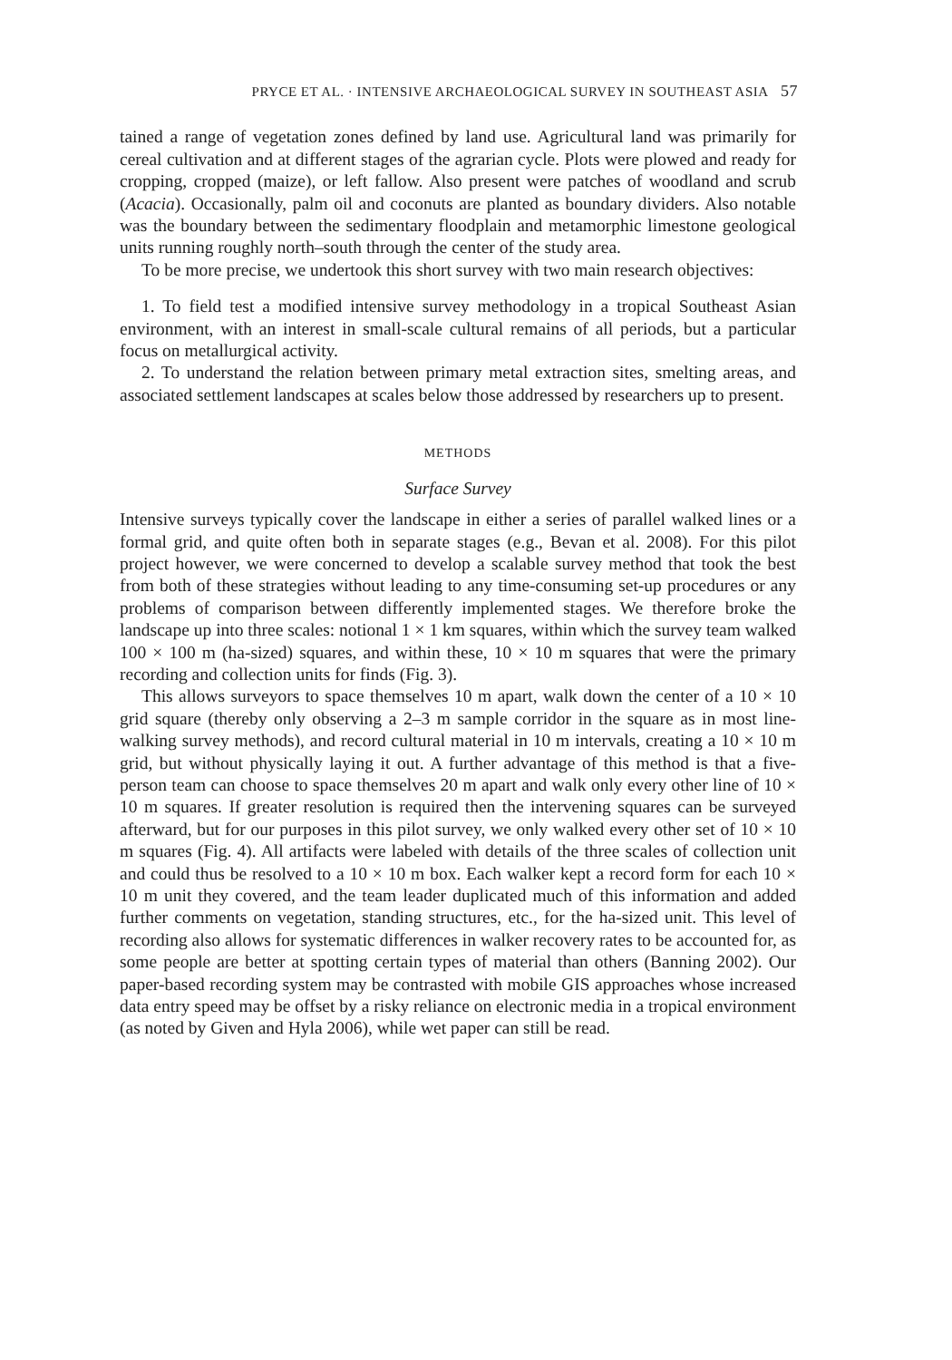PRYCE ET AL. · INTENSIVE ARCHAEOLOGICAL SURVEY IN SOUTHEAST ASIA 57
tained a range of vegetation zones defined by land use. Agricultural land was primarily for cereal cultivation and at different stages of the agrarian cycle. Plots were plowed and ready for cropping, cropped (maize), or left fallow. Also present were patches of woodland and scrub (Acacia). Occasionally, palm oil and coconuts are planted as boundary dividers. Also notable was the boundary between the sedimentary floodplain and metamorphic limestone geological units running roughly north–south through the center of the study area.
To be more precise, we undertook this short survey with two main research objectives:
1. To field test a modified intensive survey methodology in a tropical Southeast Asian environment, with an interest in small-scale cultural remains of all periods, but a particular focus on metallurgical activity.
2. To understand the relation between primary metal extraction sites, smelting areas, and associated settlement landscapes at scales below those addressed by researchers up to present.
METHODS
Surface Survey
Intensive surveys typically cover the landscape in either a series of parallel walked lines or a formal grid, and quite often both in separate stages (e.g., Bevan et al. 2008). For this pilot project however, we were concerned to develop a scalable survey method that took the best from both of these strategies without leading to any time-consuming set-up procedures or any problems of comparison between differently implemented stages. We therefore broke the landscape up into three scales: notional 1 × 1 km squares, within which the survey team walked 100 × 100 m (ha-sized) squares, and within these, 10 × 10 m squares that were the primary recording and collection units for finds (Fig. 3).
This allows surveyors to space themselves 10 m apart, walk down the center of a 10 × 10 grid square (thereby only observing a 2–3 m sample corridor in the square as in most line-walking survey methods), and record cultural material in 10 m intervals, creating a 10 × 10 m grid, but without physically laying it out. A further advantage of this method is that a five-person team can choose to space themselves 20 m apart and walk only every other line of 10 × 10 m squares. If greater resolution is required then the intervening squares can be surveyed afterward, but for our purposes in this pilot survey, we only walked every other set of 10 × 10 m squares (Fig. 4). All artifacts were labeled with details of the three scales of collection unit and could thus be resolved to a 10 × 10 m box. Each walker kept a record form for each 10 × 10 m unit they covered, and the team leader duplicated much of this information and added further comments on vegetation, standing structures, etc., for the ha-sized unit. This level of recording also allows for systematic differences in walker recovery rates to be accounted for, as some people are better at spotting certain types of material than others (Banning 2002). Our paper-based recording system may be contrasted with mobile GIS approaches whose increased data entry speed may be offset by a risky reliance on electronic media in a tropical environment (as noted by Given and Hyla 2006), while wet paper can still be read.